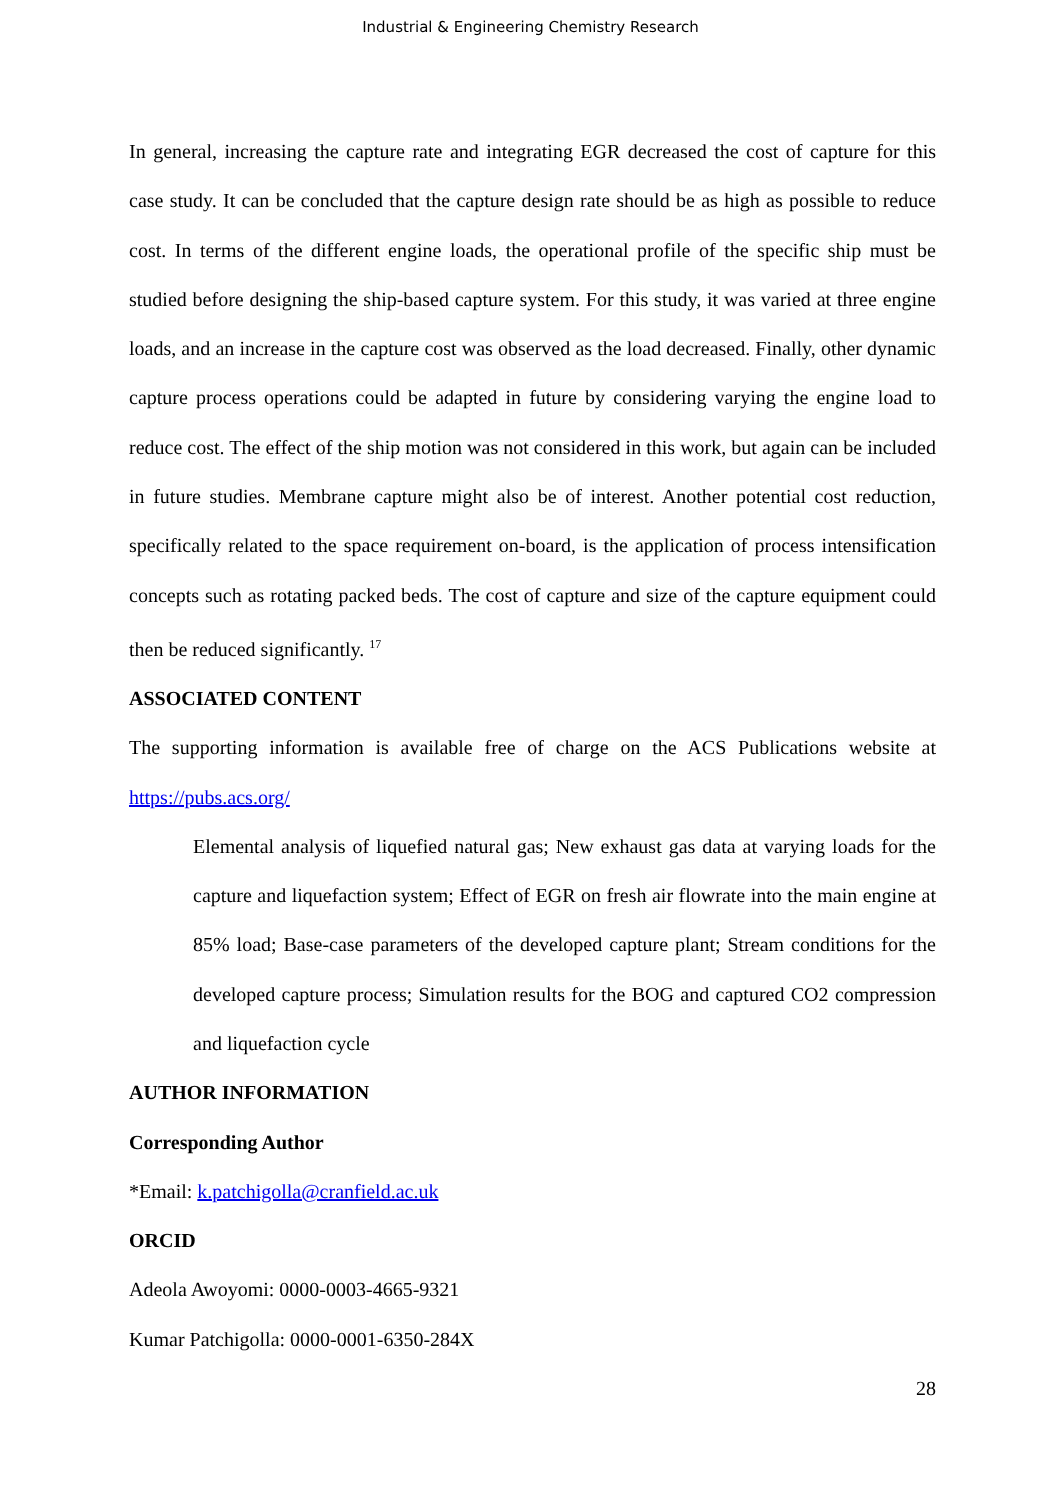Industrial & Engineering Chemistry Research
In general, increasing the capture rate and integrating EGR decreased the cost of capture for this case study. It can be concluded that the capture design rate should be as high as possible to reduce cost. In terms of the different engine loads, the operational profile of the specific ship must be studied before designing the ship-based capture system. For this study, it was varied at three engine loads, and an increase in the capture cost was observed as the load decreased. Finally, other dynamic capture process operations could be adapted in future by considering varying the engine load to reduce cost. The effect of the ship motion was not considered in this work, but again can be included in future studies. Membrane capture might also be of interest. Another potential cost reduction, specifically related to the space requirement on-board, is the application of process intensification concepts such as rotating packed beds. The cost of capture and size of the capture equipment could then be reduced significantly. <sup>17</sup>
ASSOCIATED CONTENT
The supporting information is available free of charge on the ACS Publications website at https://pubs.acs.org/
Elemental analysis of liquefied natural gas; New exhaust gas data at varying loads for the capture and liquefaction system; Effect of EGR on fresh air flowrate into the main engine at 85% load; Base-case parameters of the developed capture plant; Stream conditions for the developed capture process; Simulation results for the BOG and captured CO2 compression and liquefaction cycle
AUTHOR INFORMATION
Corresponding Author
*Email: k.patchigolla@cranfield.ac.uk
ORCID
Adeola Awoyomi: 0000-0003-4665-9321
Kumar Patchigolla: 0000-0001-6350-284X
28